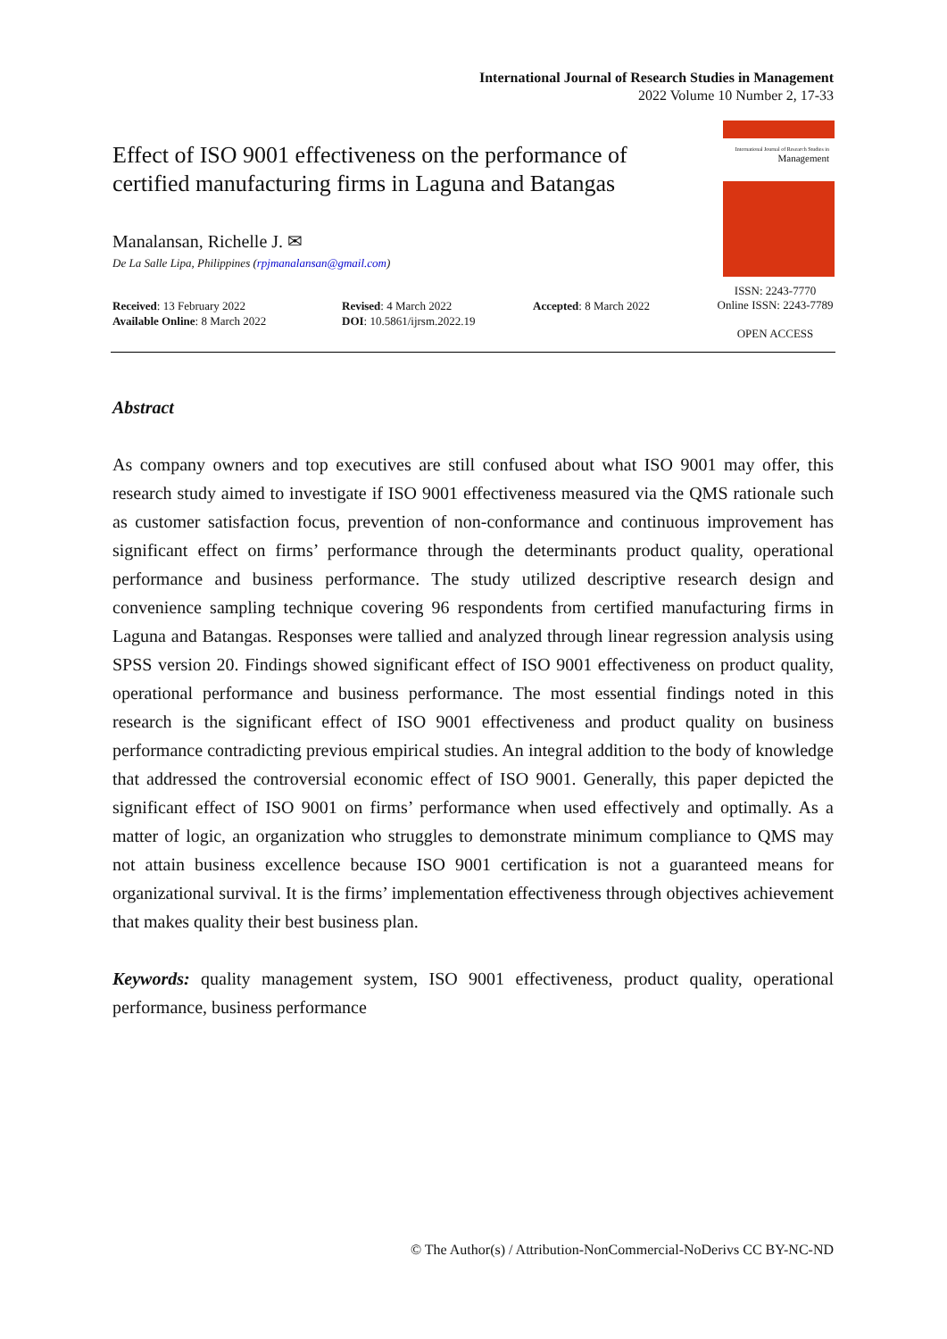International Journal of Research Studies in Management
2022 Volume 10 Number 2, 17-33
Effect of ISO 9001 effectiveness on the performance of certified manufacturing firms in Laguna and Batangas
International Journal of Research Studies in
Management
ISSN: 2243-7770
Online ISSN: 2243-7789
OPEN ACCESS
Manalansan, Richelle J. ✉
De La Salle Lipa, Philippines (rpjmanalansan@gmail.com)
Received: 13 February 2022
Available Online: 8 March 2022
Revised: 4 March 2022
DOI: 10.5861/ijrsm.2022.19
Accepted: 8 March 2022
Abstract
As company owners and top executives are still confused about what ISO 9001 may offer, this research study aimed to investigate if ISO 9001 effectiveness measured via the QMS rationale such as customer satisfaction focus, prevention of non-conformance and continuous improvement has significant effect on firms’ performance through the determinants product quality, operational performance and business performance. The study utilized descriptive research design and convenience sampling technique covering 96 respondents from certified manufacturing firms in Laguna and Batangas. Responses were tallied and analyzed through linear regression analysis using SPSS version 20. Findings showed significant effect of ISO 9001 effectiveness on product quality, operational performance and business performance. The most essential findings noted in this research is the significant effect of ISO 9001 effectiveness and product quality on business performance contradicting previous empirical studies. An integral addition to the body of knowledge that addressed the controversial economic effect of ISO 9001. Generally, this paper depicted the significant effect of ISO 9001 on firms’ performance when used effectively and optimally. As a matter of logic, an organization who struggles to demonstrate minimum compliance to QMS may not attain business excellence because ISO 9001 certification is not a guaranteed means for organizational survival. It is the firms’ implementation effectiveness through objectives achievement that makes quality their best business plan.
Keywords: quality management system, ISO 9001 effectiveness, product quality, operational performance, business performance
© The Author(s) / Attribution-NonCommercial-NoDerivs CC BY-NC-ND